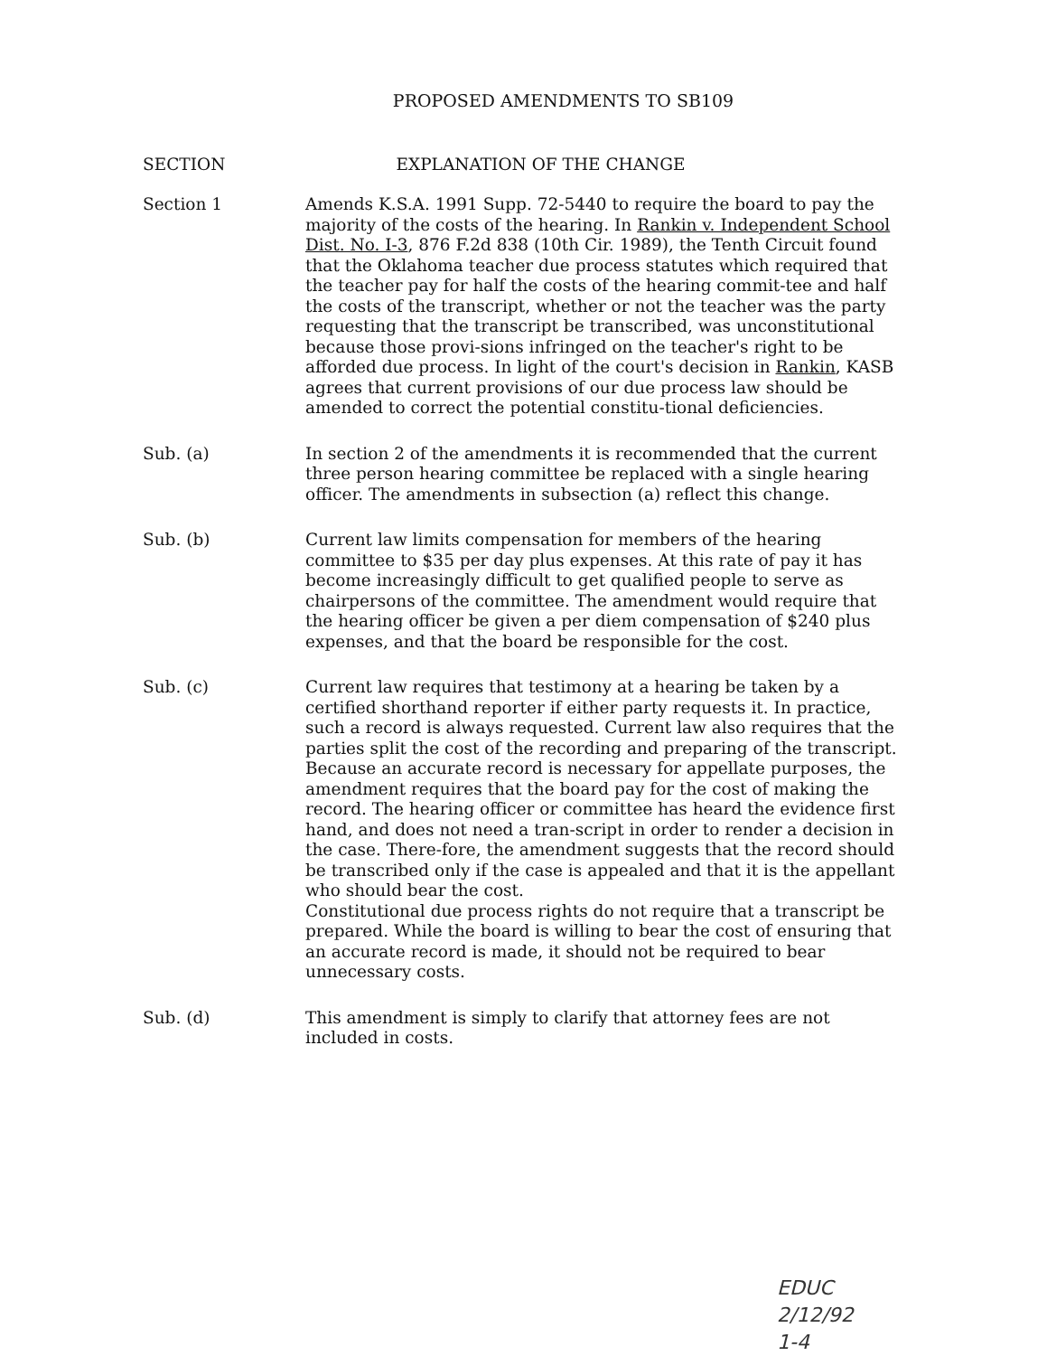PROPOSED AMENDMENTS TO SB109
SECTION EXPLANATION OF THE CHANGE
Section 1 Amends K.S.A. 1991 Supp. 72-5440 to require the board to pay the majority of the costs of the hearing. In Rankin v. Independent School Dist. No. I-3, 876 F.2d 838 (10th Cir. 1989), the Tenth Circuit found that the Oklahoma teacher due process statutes which required that the teacher pay for half the costs of the hearing commit-tee and half the costs of the transcript, whether or not the teacher was the party requesting that the transcript be transcribed, was unconstitutional because those provi-sions infringed on the teacher's right to be afforded due process. In light of the court's decision in Rankin, KASB agrees that current provisions of our due process law should be amended to correct the potential constitu-tional deficiencies.
Sub. (a) In section 2 of the amendments it is recommended that the current three person hearing committee be replaced with a single hearing officer. The amendments in subsection (a) reflect this change.
Sub. (b) Current law limits compensation for members of the hearing committee to $35 per day plus expenses. At this rate of pay it has become increasingly difficult to get qualified people to serve as chairpersons of the committee. The amendment would require that the hearing officer be given a per diem compensation of $240 plus expenses, and that the board be responsible for the cost.
Sub. (c) Current law requires that testimony at a hearing be taken by a certified shorthand reporter if either party requests it. In practice, such a record is always requested. Current law also requires that the parties split the cost of the recording and preparing of the transcript. Because an accurate record is necessary for appellate purposes, the amendment requires that the board pay for the cost of making the record. The hearing officer or committee has heard the evidence first hand, and does not need a tran-script in order to render a decision in the case. There-fore, the amendment suggests that the record should be transcribed only if the case is appealed and that it is the appellant who should bear the cost.
Constitutional due process rights do not require that a transcript be prepared. While the board is willing to bear the cost of ensuring that an accurate record is made, it should not be required to bear unnecessary costs.
Sub. (d) This amendment is simply to clarify that attorney fees are not included in costs.
EDUC
2/12/92
1-4